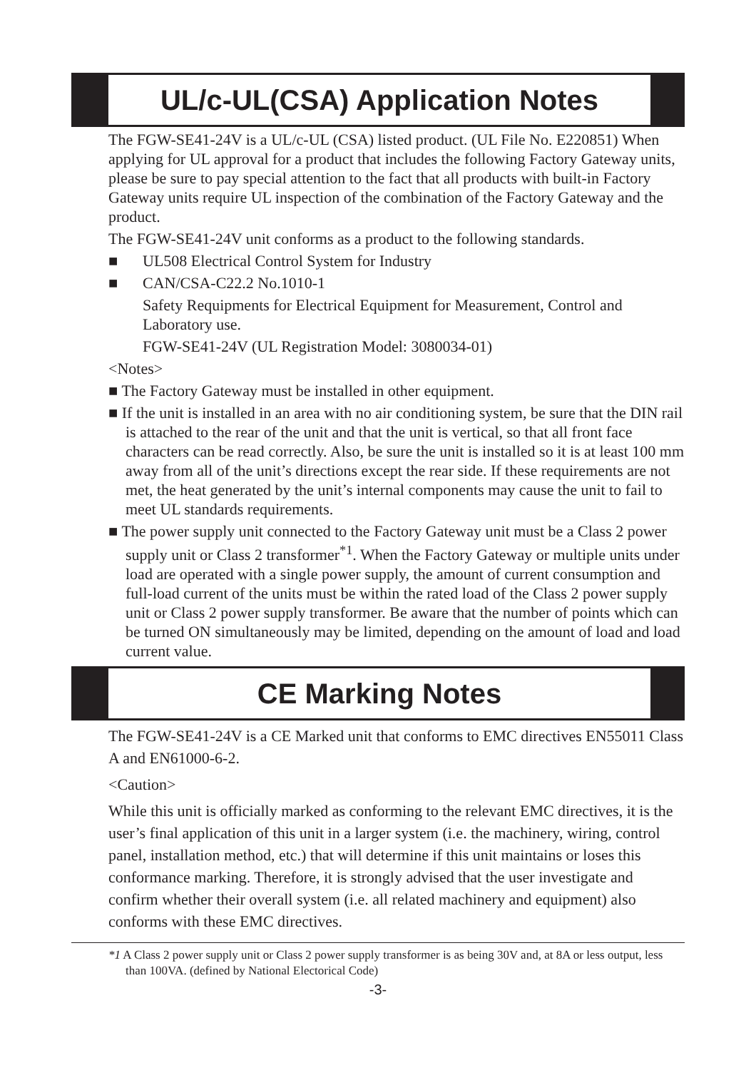UL/c-UL(CSA) Application Notes
The FGW-SE41-24V is a UL/c-UL (CSA) listed product. (UL File No. E220851) When applying for UL approval for a product that includes the following Factory Gateway units, please be sure to pay special attention to the fact that all products with built-in Factory Gateway units require UL inspection of the combination of the Factory Gateway and the product.
The FGW-SE41-24V unit conforms as a product to the following standards.
■ UL508 Electrical Control System for Industry
■ CAN/CSA-C22.2 No.1010-1
Safety Requipments for Electrical Equipment for Measurement, Control and Laboratory use.
FGW-SE41-24V (UL Registration Model: 3080034-01)
<Notes>
■ The Factory Gateway must be installed in other equipment.
■ If the unit is installed in an area with no air conditioning system, be sure that the DIN rail is attached to the rear of the unit and that the unit is vertical, so that all front face characters can be read correctly. Also, be sure the unit is installed so it is at least 100 mm away from all of the unit’s directions except the rear side. If these requirements are not met, the heat generated by the unit’s internal components may cause the unit to fail to meet UL standards requirements.
■ The power supply unit connected to the Factory Gateway unit must be a Class 2 power supply unit or Class 2 transformer<sup>*1</sup>. When the Factory Gateway or multiple units under load are operated with a single power supply, the amount of current consumption and full-load current of the units must be within the rated load of the Class 2 power supply unit or Class 2 power supply transformer. Be aware that the number of points which can be turned ON simultaneously may be limited, depending on the amount of load and load current value.
CE Marking Notes
The FGW-SE41-24V is a CE Marked unit that conforms to EMC directives EN55011 Class A and EN61000-6-2.
<Caution>
While this unit is officially marked as conforming to the relevant EMC directives, it is the user’s final application of this unit in a larger system (i.e. the machinery, wiring, control panel, installation method, etc.) that will determine if this unit maintains or loses this conformance marking. Therefore, it is strongly advised that the user investigate and confirm whether their overall system (i.e. all related machinery and equipment) also conforms with these EMC directives.
*1 A Class 2 power supply unit or Class 2 power supply transformer is as being 30V and, at 8A or less output, less than 100VA. (defined by National Electorical Code)
-3-